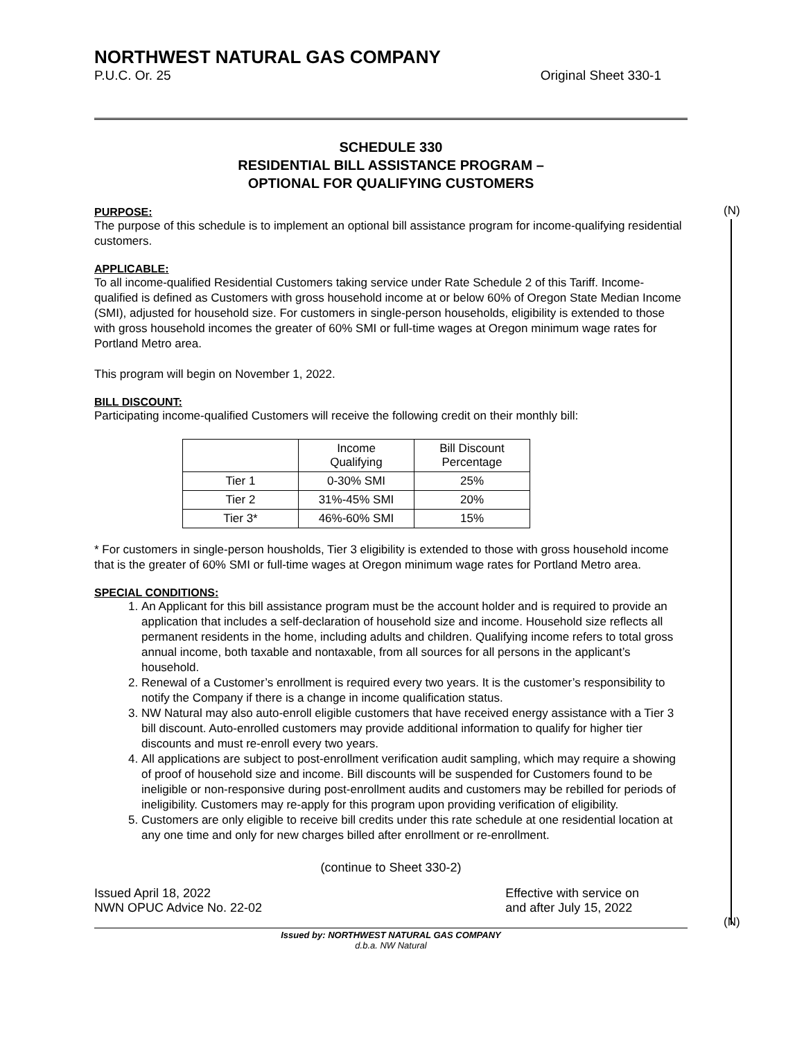(N)
(N)
NORTHWEST NATURAL GAS COMPANY
P.U.C. Or. 25 Original Sheet 330-1
SCHEDULE 330
RESIDENTIAL BILL ASSISTANCE PROGRAM –
OPTIONAL FOR QUALIFYING CUSTOMERS
PURPOSE:
The purpose of this schedule is to implement an optional bill assistance program for income-qualifying residential customers.
APPLICABLE:
To all income-qualified Residential Customers taking service under Rate Schedule 2 of this Tariff. Income-qualified is defined as Customers with gross household income at or below 60% of Oregon State Median Income (SMI), adjusted for household size. For customers in single-person households, eligibility is extended to those with gross household incomes the greater of 60% SMI or full-time wages at Oregon minimum wage rates for Portland Metro area.
This program will begin on November 1, 2022.
BILL DISCOUNT:
Participating income-qualified Customers will receive the following credit on their monthly bill:
| | Income Qualifying | Bill Discount Percentage |
| --- | --- | --- |
| Tier 1 | 0-30% SMI | 25% |
| Tier 2 | 31%-45% SMI | 20% |
| Tier 3* | 46%-60% SMI | 15% |
* For customers in single-person housholds, Tier 3 eligibility is extended to those with gross household income that is the greater of 60% SMI or full-time wages at Oregon minimum wage rates for Portland Metro area.
SPECIAL CONDITIONS:
1. An Applicant for this bill assistance program must be the account holder and is required to provide an application that includes a self-declaration of household size and income. Household size reflects all permanent residents in the home, including adults and children. Qualifying income refers to total gross annual income, both taxable and nontaxable, from all sources for all persons in the applicant’s household.
2. Renewal of a Customer’s enrollment is required every two years. It is the customer’s responsibility to notify the Company if there is a change in income qualification status.
3. NW Natural may also auto-enroll eligible customers that have received energy assistance with a Tier 3 bill discount. Auto-enrolled customers may provide additional information to qualify for higher tier discounts and must re-enroll every two years.
4. All applications are subject to post-enrollment verification audit sampling, which may require a showing of proof of household size and income. Bill discounts will be suspended for Customers found to be ineligible or non-responsive during post-enrollment audits and customers may be rebilled for periods of ineligibility. Customers may re-apply for this program upon providing verification of eligibility.
5. Customers are only eligible to receive bill credits under this rate schedule at one residential location at any one time and only for new charges billed after enrollment or re-enrollment.
(continue to Sheet 330-2)
Issued April 18, 2022
NWN OPUC Advice No. 22-02 Effective with service on
and after July 15, 2022
Issued by: NORTHWEST NATURAL GAS COMPANY
d.b.a. NW Natural